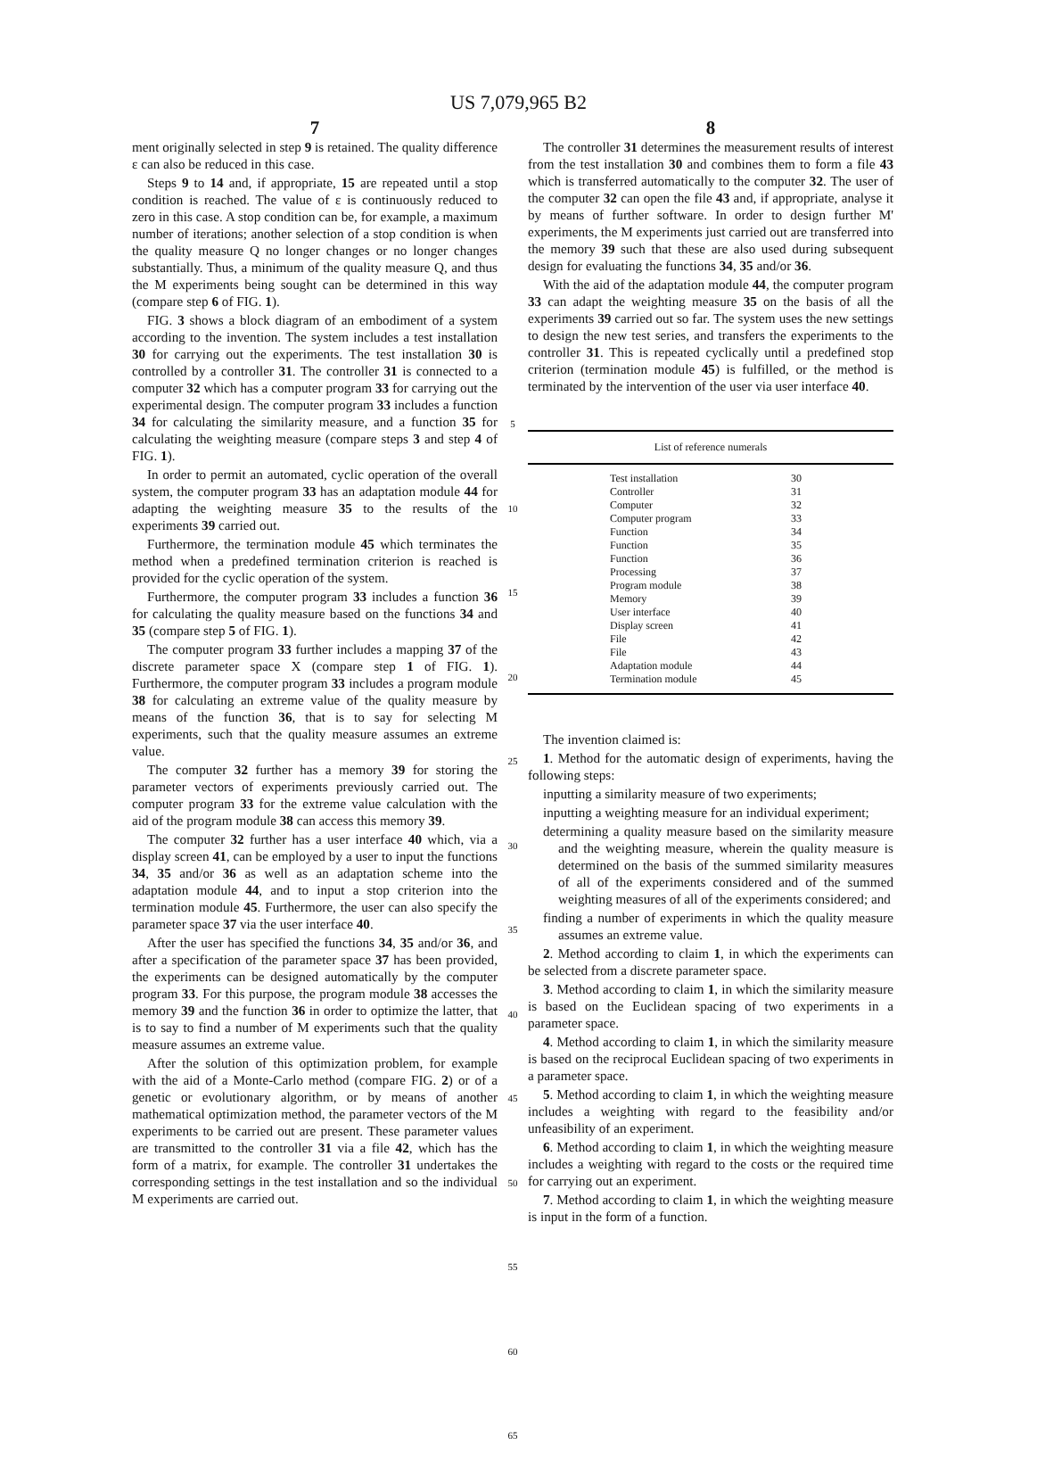US 7,079,965 B2
7
ment originally selected in step 9 is retained. The quality difference ε can also be reduced in this case.
Steps 9 to 14 and, if appropriate, 15 are repeated until a stop condition is reached. The value of ε is continuously reduced to zero in this case. A stop condition can be, for example, a maximum number of iterations; another selection of a stop condition is when the quality measure Q no longer changes or no longer changes substantially. Thus, a minimum of the quality measure Q, and thus the M experiments being sought can be determined in this way (compare step 6 of FIG. 1).
FIG. 3 shows a block diagram of an embodiment of a system according to the invention. The system includes a test installation 30 for carrying out the experiments. The test installation 30 is controlled by a controller 31. The controller 31 is connected to a computer 32 which has a computer program 33 for carrying out the experimental design. The computer program 33 includes a function 34 for calculating the similarity measure, and a function 35 for calculating the weighting measure (compare steps 3 and step 4 of FIG. 1).
In order to permit an automated, cyclic operation of the overall system, the computer program 33 has an adaptation module 44 for adapting the weighting measure 35 to the results of the experiments 39 carried out.
Furthermore, the termination module 45 which terminates the method when a predefined termination criterion is reached is provided for the cyclic operation of the system.
Furthermore, the computer program 33 includes a function 36 for calculating the quality measure based on the functions 34 and 35 (compare step 5 of FIG. 1).
The computer program 33 further includes a mapping 37 of the discrete parameter space X (compare step 1 of FIG. 1). Furthermore, the computer program 33 includes a program module 38 for calculating an extreme value of the quality measure by means of the function 36, that is to say for selecting M experiments, such that the quality measure assumes an extreme value.
The computer 32 further has a memory 39 for storing the parameter vectors of experiments previously carried out. The computer program 33 for the extreme value calculation with the aid of the program module 38 can access this memory 39.
The computer 32 further has a user interface 40 which, via a display screen 41, can be employed by a user to input the functions 34, 35 and/or 36 as well as an adaptation scheme into the adaptation module 44, and to input a stop criterion into the termination module 45. Furthermore, the user can also specify the parameter space 37 via the user interface 40.
After the user has specified the functions 34, 35 and/or 36, and after a specification of the parameter space 37 has been provided, the experiments can be designed automatically by the computer program 33. For this purpose, the program module 38 accesses the memory 39 and the function 36 in order to optimize the latter, that is to say to find a number of M experiments such that the quality measure assumes an extreme value.
After the solution of this optimization problem, for example with the aid of a Monte-Carlo method (compare FIG. 2) or of a genetic or evolutionary algorithm, or by means of another mathematical optimization method, the parameter vectors of the M experiments to be carried out are present. These parameter values are transmitted to the controller 31 via a file 42, which has the form of a matrix, for example. The controller 31 undertakes the corresponding settings in the test installation and so the individual M experiments are carried out.
5
10
15
20
25
30
35
40
45
50
55
60
65
8
The controller 31 determines the measurement results of interest from the test installation 30 and combines them to form a file 43 which is transferred automatically to the computer 32. The user of the computer 32 can open the file 43 and, if appropriate, analyse it by means of further software. In order to design further M' experiments, the M experiments just carried out are transferred into the memory 39 such that these are also used during subsequent design for evaluating the functions 34, 35 and/or 36.
With the aid of the adaptation module 44, the computer program 33 can adapt the weighting measure 35 on the basis of all the experiments 39 carried out so far. The system uses the new settings to design the new test series, and transfers the experiments to the controller 31. This is repeated cyclically until a predefined stop criterion (termination module 45) is fulfilled, or the method is terminated by the intervention of the user via user interface 40.
| List of reference numerals | | | |
| --- | --- | --- | --- |
| | Test installation | 30 | |
| | Controller | 31 | |
| | Computer | 32 | |
| | Computer program | 33 | |
| | Function | 34 | |
| | Function | 35 | |
| | Function | 36 | |
| | Processing | 37 | |
| | Program module | 38 | |
| | Memory | 39 | |
| | User interface | 40 | |
| | Display screen | 41 | |
| | File | 42 | |
| | File | 43 | |
| | Adaptation module | 44 | |
| | Termination module | 45 | |
The invention claimed is:
1. Method for the automatic design of experiments, having the following steps:
inputting a similarity measure of two experiments;
inputting a weighting measure for an individual experiment;
determining a quality measure based on the similarity measure and the weighting measure, wherein the quality measure is determined on the basis of the summed similarity measures of all of the experiments considered and of the summed weighting measures of all of the experiments considered; and
finding a number of experiments in which the quality measure assumes an extreme value.
2. Method according to claim 1, in which the experiments can be selected from a discrete parameter space.
3. Method according to claim 1, in which the similarity measure is based on the Euclidean spacing of two experiments in a parameter space.
4. Method according to claim 1, in which the similarity measure is based on the reciprocal Euclidean spacing of two experiments in a parameter space.
5. Method according to claim 1, in which the weighting measure includes a weighting with regard to the feasibility and/or unfeasibility of an experiment.
6. Method according to claim 1, in which the weighting measure includes a weighting with regard to the costs or the required time for carrying out an experiment.
7. Method according to claim 1, in which the weighting measure is input in the form of a function.